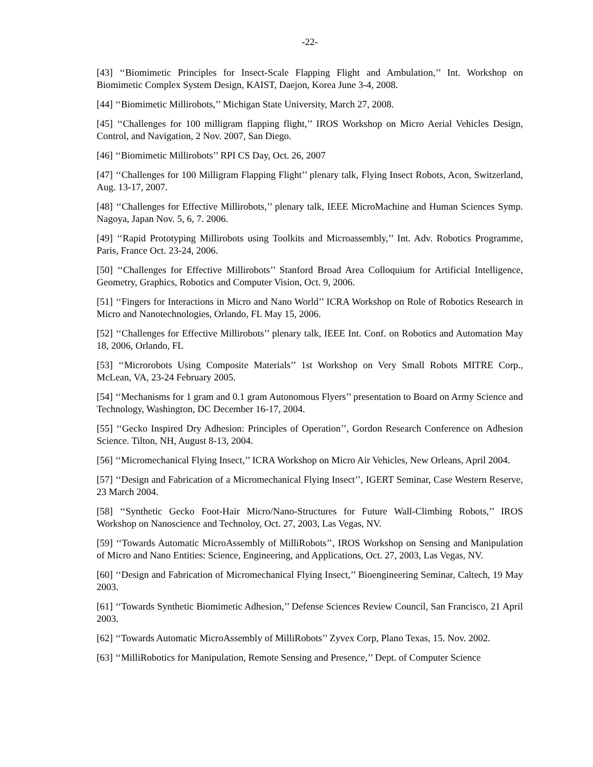-22-
[43] ‘‘Biomimetic Principles for Insect-Scale Flapping Flight and Ambulation,’’ Int. Workshop on Biomimetic Complex System Design, KAIST, Daejon, Korea June 3-4, 2008.
[44] ‘‘Biomimetic Millirobots,’’ Michigan State University, March 27, 2008.
[45] ‘‘Challenges for 100 milligram flapping flight,’’ IROS Workshop on Micro Aerial Vehicles Design, Control, and Navigation, 2 Nov. 2007, San Diego.
[46] ‘‘Biomimetic Millirobots’’ RPI CS Day, Oct. 26, 2007
[47] ‘‘Challenges for 100 Milligram Flapping Flight’’ plenary talk, Flying Insect Robots, Acon, Switzerland, Aug. 13-17, 2007.
[48] ‘‘Challenges for Effective Millirobots,’’ plenary talk, IEEE MicroMachine and Human Sciences Symp. Nagoya, Japan Nov. 5, 6, 7. 2006.
[49] ‘‘Rapid Prototyping Millirobots using Toolkits and Microassembly,’’ Int. Adv. Robotics Programme, Paris, France Oct. 23-24, 2006.
[50] ‘‘Challenges for Effective Millirobots’’ Stanford Broad Area Colloquium for Artificial Intelligence, Geometry, Graphics, Robotics and Computer Vision, Oct. 9, 2006.
[51] ‘‘Fingers for Interactions in Micro and Nano World’’ ICRA Workshop on Role of Robotics Research in Micro and Nanotechnologies, Orlando, FL May 15, 2006.
[52] ‘‘Challenges for Effective Millirobots’’ plenary talk, IEEE Int. Conf. on Robotics and Automation May 18, 2006, Orlando, FL
[53] ‘‘Microrobots Using Composite Materials’’ 1st Workshop on Very Small Robots MITRE Corp., McLean, VA, 23-24 February 2005.
[54] ‘‘Mechanisms for 1 gram and 0.1 gram Autonomous Flyers’’ presentation to Board on Army Science and Technology, Washington, DC December 16-17, 2004.
[55] ‘‘Gecko Inspired Dry Adhesion: Principles of Operation’’, Gordon Research Conference on Adhesion Science. Tilton, NH, August 8-13, 2004.
[56] ‘‘Micromechanical Flying Insect,’’ ICRA Workshop on Micro Air Vehicles, New Orleans, April 2004.
[57] ‘‘Design and Fabrication of a Micromechanical Flying Insect’’, IGERT Seminar, Case Western Reserve, 23 March 2004.
[58] ‘‘Synthetic Gecko Foot-Hair Micro/Nano-Structures for Future Wall-Climbing Robots,’’ IROS Workshop on Nanoscience and Technoloy, Oct. 27, 2003, Las Vegas, NV.
[59] ‘‘Towards Automatic MicroAssembly of MilliRobots’’, IROS Workshop on Sensing and Manipulation of Micro and Nano Entities: Science, Engineering, and Applications, Oct. 27, 2003, Las Vegas, NV.
[60] ‘‘Design and Fabrication of Micromechanical Flying Insect,’’ Bioengineering Seminar, Caltech, 19 May 2003.
[61] ‘‘Towards Synthetic Biomimetic Adhesion,’’ Defense Sciences Review Council, San Francisco, 21 April 2003.
[62] ‘‘Towards Automatic MicroAssembly of MilliRobots’’ Zyvex Corp, Plano Texas, 15. Nov. 2002.
[63] ‘‘MilliRobotics for Manipulation, Remote Sensing and Presence,’’ Dept. of Computer Science